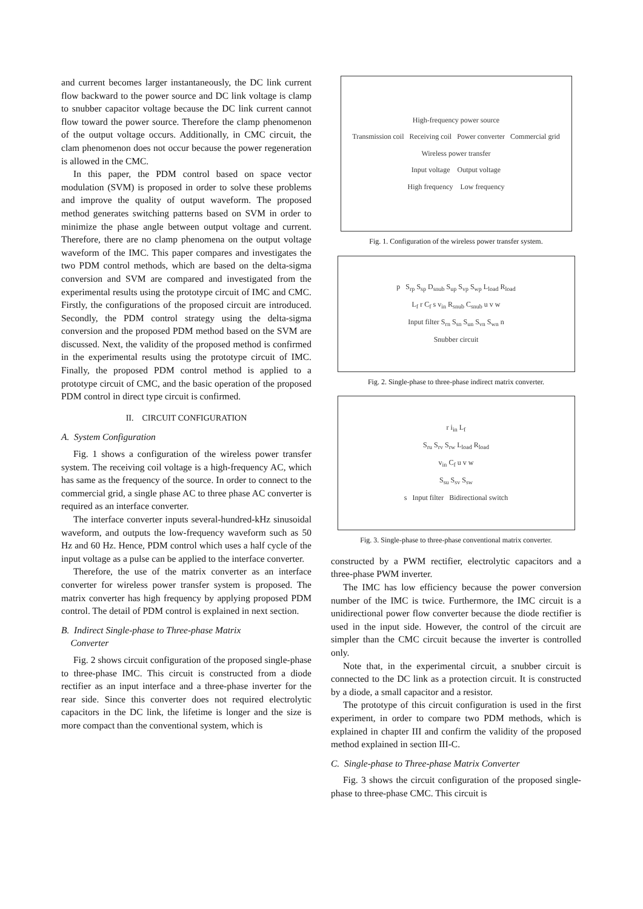and current becomes larger instantaneously, the DC link current flow backward to the power source and DC link voltage is clamp to snubber capacitor voltage because the DC link current cannot flow toward the power source. Therefore the clamp phenomenon of the output voltage occurs. Additionally, in CMC circuit, the clam phenomenon does not occur because the power regeneration is allowed in the CMC.
In this paper, the PDM control based on space vector modulation (SVM) is proposed in order to solve these problems and improve the quality of output waveform. The proposed method generates switching patterns based on SVM in order to minimize the phase angle between output voltage and current. Therefore, there are no clamp phenomena on the output voltage waveform of the IMC. This paper compares and investigates the two PDM control methods, which are based on the delta-sigma conversion and SVM are compared and investigated from the experimental results using the prototype circuit of IMC and CMC. Firstly, the configurations of the proposed circuit are introduced. Secondly, the PDM control strategy using the delta-sigma conversion and the proposed PDM method based on the SVM are discussed. Next, the validity of the proposed method is confirmed in the experimental results using the prototype circuit of IMC. Finally, the proposed PDM control method is applied to a prototype circuit of CMC, and the basic operation of the proposed PDM control in direct type circuit is confirmed.
II. CIRCUIT CONFIGURATION
A. System Configuration
Fig. 1 shows a configuration of the wireless power transfer system. The receiving coil voltage is a high-frequency AC, which has same as the frequency of the source. In order to connect to the commercial grid, a single phase AC to three phase AC converter is required as an interface converter.
The interface converter inputs several-hundred-kHz sinusoidal waveform, and outputs the low-frequency waveform such as 50 Hz and 60 Hz. Hence, PDM control which uses a half cycle of the input voltage as a pulse can be applied to the interface converter.
Therefore, the use of the matrix converter as an interface converter for wireless power transfer system is proposed. The matrix converter has high frequency by applying proposed PDM control. The detail of PDM control is explained in next section.
B. Indirect Single-phase to Three-phase Matrix
Converter
Fig. 2 shows circuit configuration of the proposed single-phase to three-phase IMC. This circuit is constructed from a diode rectifier as an input interface and a three-phase inverter for the rear side. Since this converter does not required electrolytic capacitors in the DC link, the lifetime is longer and the size is more compact than the conventional system, which is
High-frequency power source
Transmission coil Receiving coil Power converter Commercial grid
Wireless power transfer
Input voltage Output voltage
High frequency Low frequency
Fig. 1. Configuration of the wireless power transfer system.
p S<sub>rp</sub> S<sub>sp</sub> D<sub>snub</sub> S<sub>up</sub> S<sub>vp</sub> S<sub>wp</sub> L<sub>load</sub> R<sub>load</sub>
L<sub>f</sub> r C<sub>f</sub> s v<sub>in</sub> R<sub>snub</sub> C<sub>snub</sub> u v w
Input filter S<sub>rn</sub> S<sub>sn</sub> S<sub>un</sub> S<sub>vn</sub> S<sub>wn</sub> n
Snubber circuit
Fig. 2. Single-phase to three-phase indirect matrix converter.
r i<sub>in</sub> L<sub>f</sub>
S<sub>ru</sub> S<sub>rv</sub> S<sub>rw</sub> L<sub>load</sub> R<sub>load</sub>
v<sub>in</sub> C<sub>f</sub> u v w
S<sub>su</sub> S<sub>sv</sub> S<sub>sw</sub>
s Input filter Bidirectional switch
Fig. 3. Single-phase to three-phase conventional matrix converter.
constructed by a PWM rectifier, electrolytic capacitors and a three-phase PWM inverter.
The IMC has low efficiency because the power conversion number of the IMC is twice. Furthermore, the IMC circuit is a unidirectional power flow converter because the diode rectifier is used in the input side. However, the control of the circuit are simpler than the CMC circuit because the inverter is controlled only.
Note that, in the experimental circuit, a snubber circuit is connected to the DC link as a protection circuit. It is constructed by a diode, a small capacitor and a resistor.
The prototype of this circuit configuration is used in the first experiment, in order to compare two PDM methods, which is explained in chapter III and confirm the validity of the proposed method explained in section III-C.
C. Single-phase to Three-phase Matrix Converter
Fig. 3 shows the circuit configuration of the proposed single-phase to three-phase CMC. This circuit is